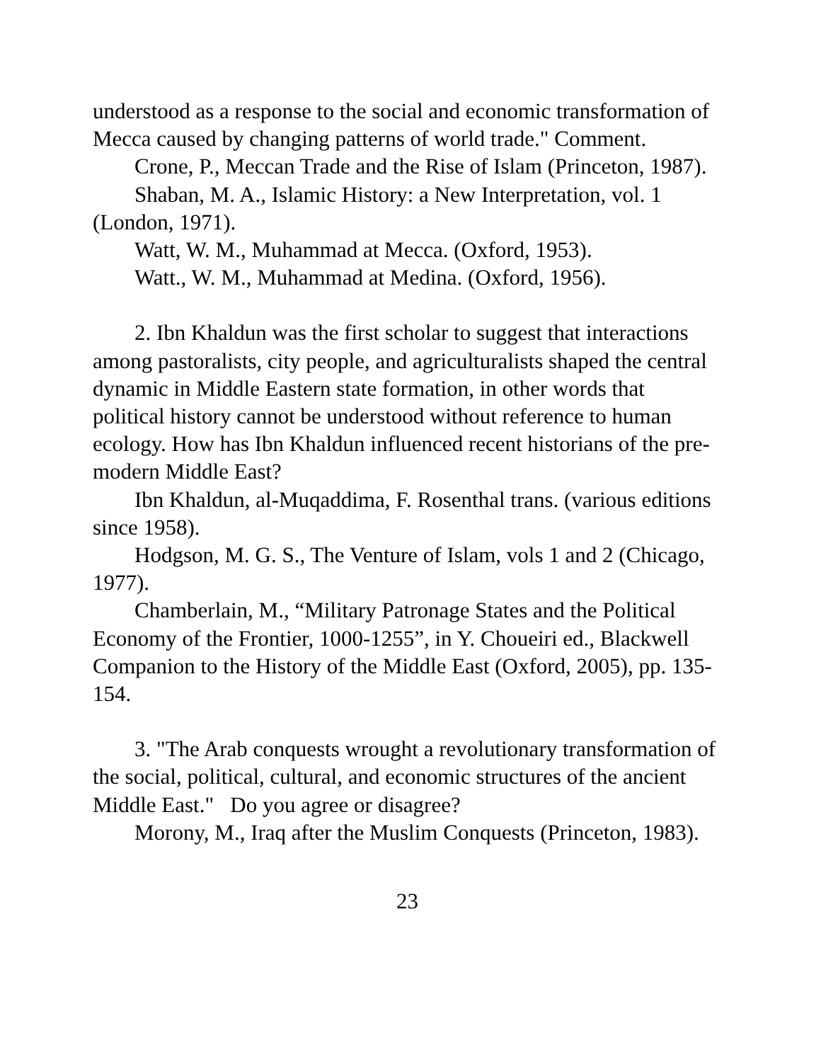understood as a response to the social and economic transformation of Mecca caused by changing patterns of world trade." Comment.
Crone, P., Meccan Trade and the Rise of Islam (Princeton, 1987).
Shaban, M. A., Islamic History: a New Interpretation, vol. 1 (London, 1971).
Watt, W. M., Muhammad at Mecca. (Oxford, 1953).
Watt., W. M., Muhammad at Medina. (Oxford, 1956).
2. Ibn Khaldun was the first scholar to suggest that interactions among pastoralists, city people, and agriculturalists shaped the central dynamic in Middle Eastern state formation, in other words that political history cannot be understood without reference to human ecology. How has Ibn Khaldun influenced recent historians of the pre-modern Middle East?
Ibn Khaldun, al-Muqaddima, F. Rosenthal trans. (various editions since 1958).
Hodgson, M. G. S., The Venture of Islam, vols 1 and 2 (Chicago, 1977).
Chamberlain, M., “Military Patronage States and the Political Economy of the Frontier, 1000-1255”, in Y. Choueiri ed., Blackwell Companion to the History of the Middle East (Oxford, 2005), pp. 135-154.
3. "The Arab conquests wrought a revolutionary transformation of the social, political, cultural, and economic structures of the ancient Middle East." Do you agree or disagree?
Morony, M., Iraq after the Muslim Conquests (Princeton, 1983).
23